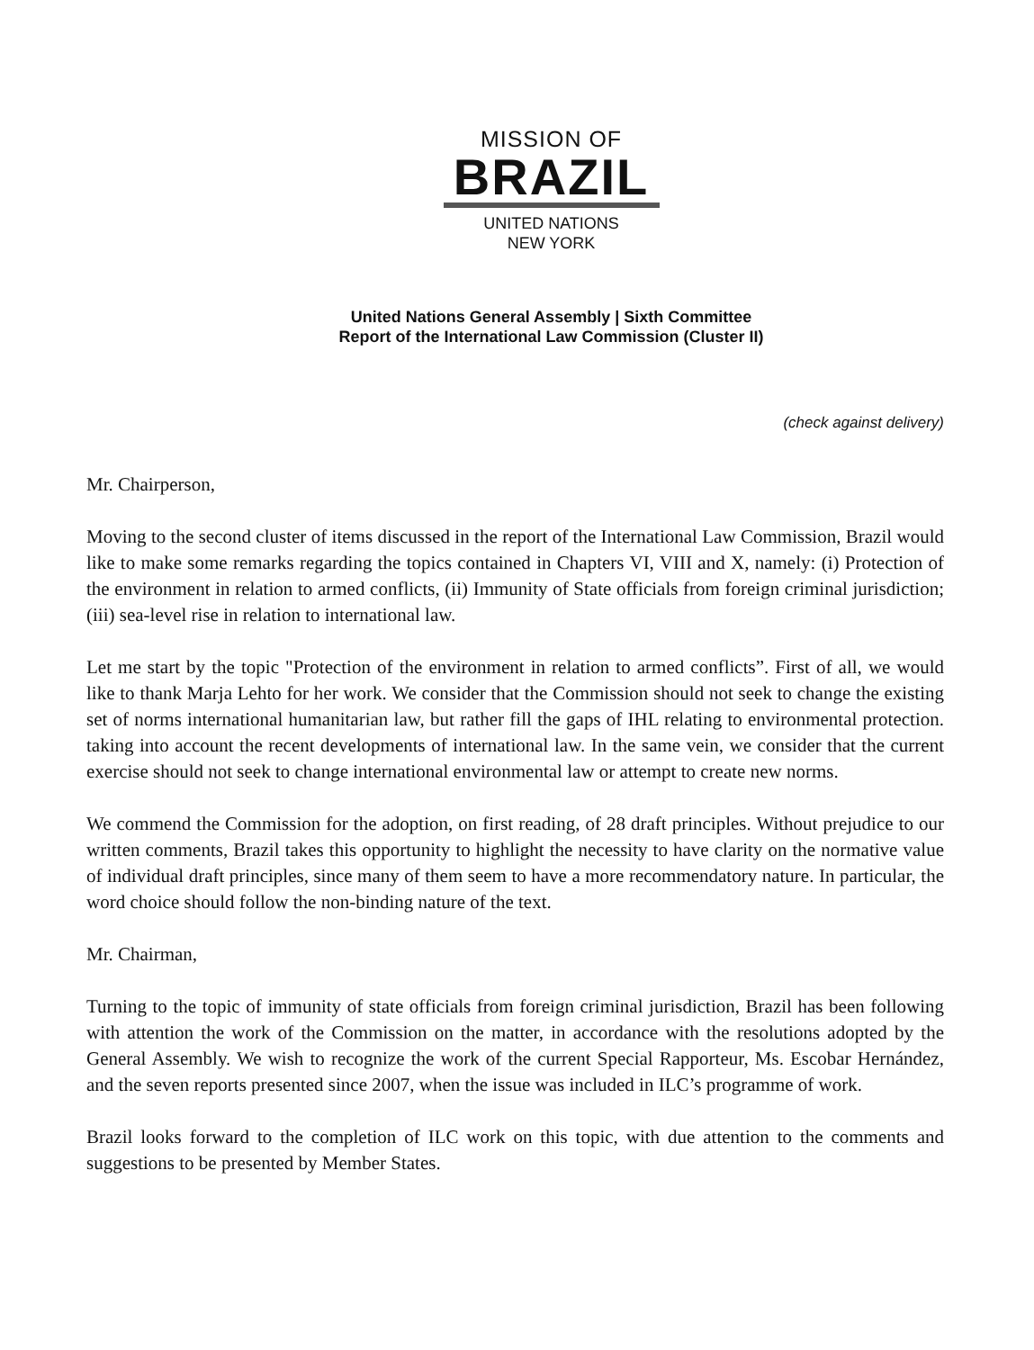MISSION OF
BRAZIL
UNITED NATIONS
NEW YORK
United Nations General Assembly | Sixth Committee
Report of the International Law Commission (Cluster II)
(check against delivery)
Mr. Chairperson,
Moving to the second cluster of items discussed in the report of the International Law Commission, Brazil would like to make some remarks regarding the topics contained in Chapters VI, VIII and X, namely: (i) Protection of the environment in relation to armed conflicts, (ii) Immunity of State officials from foreign criminal jurisdiction; (iii) sea-level rise in relation to international law.
Let me start by the topic "Protection of the environment in relation to armed conflicts”. First of all, we would like to thank Marja Lehto for her work. We consider that the Commission should not seek to change the existing set of norms international humanitarian law, but rather fill the gaps of IHL relating to environmental protection. taking into account the recent developments of international law. In the same vein, we consider that the current exercise should not seek to change international environmental law or attempt to create new norms.
We commend the Commission for the adoption, on first reading, of 28 draft principles. Without prejudice to our written comments, Brazil takes this opportunity to highlight the necessity to have clarity on the normative value of individual draft principles, since many of them seem to have a more recommendatory nature. In particular, the word choice should follow the non-binding nature of the text.
Mr. Chairman,
Turning to the topic of immunity of state officials from foreign criminal jurisdiction, Brazil has been following with attention the work of the Commission on the matter, in accordance with the resolutions adopted by the General Assembly. We wish to recognize the work of the current Special Rapporteur, Ms. Escobar Hernández, and the seven reports presented since 2007, when the issue was included in ILC’s programme of work.
Brazil looks forward to the completion of ILC work on this topic, with due attention to the comments and suggestions to be presented by Member States.